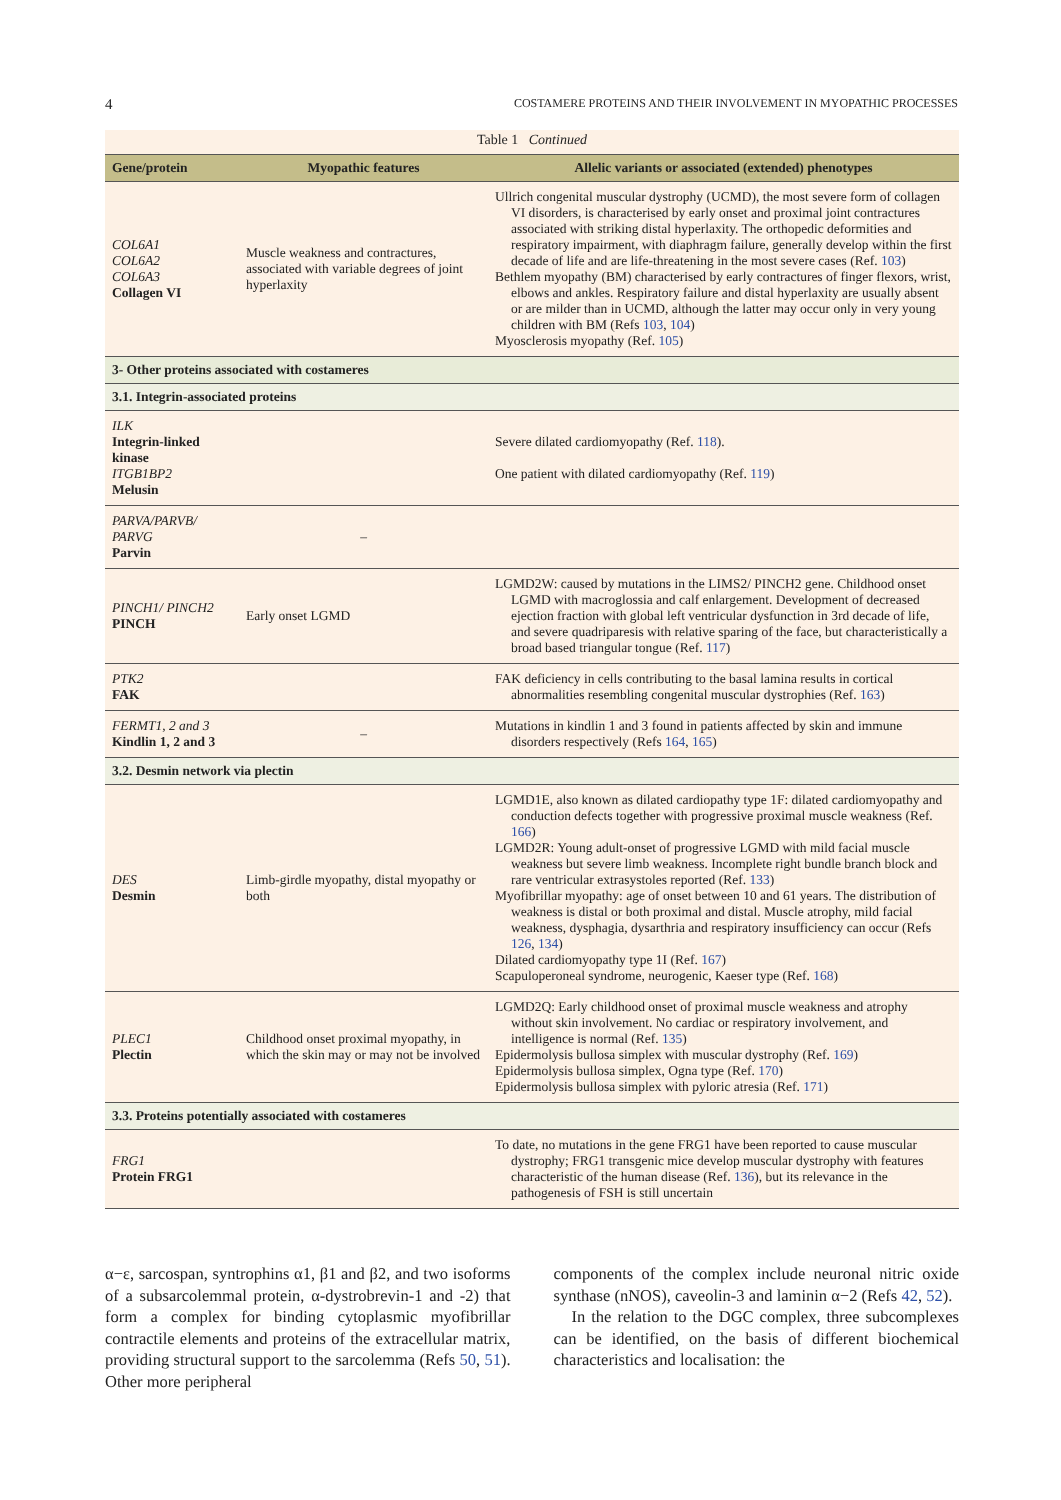4 COSTAMERE PROTEINS AND THEIR INVOLVEMENT IN MYOPATHIC PROCESSES
Table 1 Continued
| Gene/protein | Myopathic features | Allelic variants or associated (extended) phenotypes |
| --- | --- | --- |
| COL6A1 COL6A2 COL6A3 Collagen VI | Muscle weakness and contractures, associated with variable degrees of joint hyperlaxity | Ullrich congenital muscular dystrophy (UCMD), the most severe form of collagen VI disorders, is characterised by early onset and proximal joint contractures associated with striking distal hyperlaxity. The orthopedic deformities and respiratory impairment, with diaphragm failure, generally develop within the first decade of life and are life-threatening in the most severe cases (Ref. 103 ) Bethlem myopathy (BM) characterised by early contractures of finger flexors, wrist, elbows and ankles. Respiratory failure and distal hyperlaxity are usually absent or are milder than in UCMD, although the latter may occur only in very young children with BM (Refs 103 , 104 ) Myosclerosis myopathy (Ref. 105 ) |
| 3- Other proteins associated with costameres | | |
| 3.1. Integrin-associated proteins | | |
| ILK Integrin-linked kinase ITGB1BP2 Melusin | | Severe dilated cardiomyopathy (Ref. 118 ). One patient with dilated cardiomyopathy (Ref. 119 ) |
| PARVA/PARVB/ PARVG Parvin | – | |
| PINCH1/ PINCH2 PINCH | Early onset LGMD | LGMD2W: caused by mutations in the LIMS2/ PINCH2 gene. Childhood onset LGMD with macroglossia and calf enlargement. Development of decreased ejection fraction with global left ventricular dysfunction in 3rd decade of life, and severe quadriparesis with relative sparing of the face, but characteristically a broad based triangular tongue (Ref. 117 ) |
| PTK2 FAK | | FAK deficiency in cells contributing to the basal lamina results in cortical abnormalities resembling congenital muscular dystrophies (Ref. 163 ) |
| FERMT1, 2 and 3 Kindlin 1, 2 and 3 | – | Mutations in kindlin 1 and 3 found in patients affected by skin and immune disorders respectively (Refs 164 , 165 ) |
| 3.2. Desmin network via plectin | | |
| DES Desmin | Limb-girdle myopathy, distal myopathy or both | LGMD1E, also known as dilated cardiopathy type 1F: dilated cardiomyopathy and conduction defects together with progressive proximal muscle weakness (Ref. 166 ) LGMD2R: Young adult-onset of progressive LGMD with mild facial muscle weakness but severe limb weakness. Incomplete right bundle branch block and rare ventricular extrasystoles reported (Ref. 133 ) Myofibrillar myopathy: age of onset between 10 and 61 years. The distribution of weakness is distal or both proximal and distal. Muscle atrophy, mild facial weakness, dysphagia, dysarthria and respiratory insufficiency can occur (Refs 126 , 134 ) Dilated cardiomyopathy type 1I (Ref. 167 ) Scapuloperoneal syndrome, neurogenic, Kaeser type (Ref. 168 ) |
| PLEC1 Plectin | Childhood onset proximal myopathy, in which the skin may or may not be involved | LGMD2Q: Early childhood onset of proximal muscle weakness and atrophy without skin involvement. No cardiac or respiratory involvement, and intelligence is normal (Ref. 135 ) Epidermolysis bullosa simplex with muscular dystrophy (Ref. 169 ) Epidermolysis bullosa simplex, Ogna type (Ref. 170 ) Epidermolysis bullosa simplex with pyloric atresia (Ref. 171 ) |
| 3.3. Proteins potentially associated with costameres | | |
| FRG1 Protein FRG1 | | To date, no mutations in the gene FRG1 have been reported to cause muscular dystrophy; FRG1 transgenic mice develop muscular dystrophy with features characteristic of the human disease (Ref. 136 ), but its relevance in the pathogenesis of FSH is still uncertain |
α−ε, sarcospan, syntrophins α1, β1 and β2, and two isoforms of a subsarcolemmal protein, α-dystrobrevin-1 and -2) that form a complex for binding cytoplasmic myofibrillar contractile elements and proteins of the extracellular matrix, providing structural support to the sarcolemma (Refs 50, 51). Other more peripheral
components of the complex include neuronal nitric oxide synthase (nNOS), caveolin-3 and laminin α−2 (Refs 42, 52).
In the relation to the DGC complex, three subcomplexes can be identified, on the basis of different biochemical characteristics and localisation: the